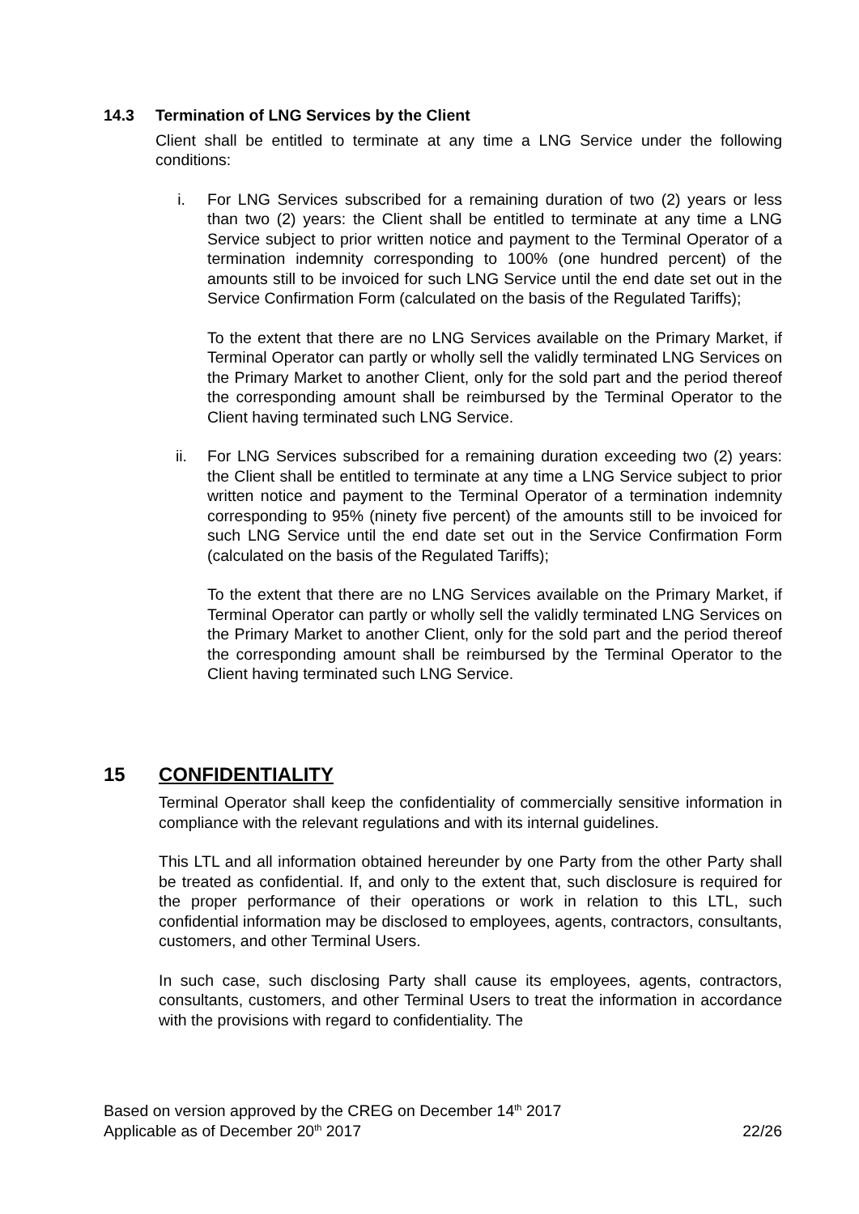14.3 Termination of LNG Services by the Client
Client shall be entitled to terminate at any time a LNG Service under the following conditions:
i. For LNG Services subscribed for a remaining duration of two (2) years or less than two (2) years: the Client shall be entitled to terminate at any time a LNG Service subject to prior written notice and payment to the Terminal Operator of a termination indemnity corresponding to 100% (one hundred percent) of the amounts still to be invoiced for such LNG Service until the end date set out in the Service Confirmation Form (calculated on the basis of the Regulated Tariffs);
To the extent that there are no LNG Services available on the Primary Market, if Terminal Operator can partly or wholly sell the validly terminated LNG Services on the Primary Market to another Client, only for the sold part and the period thereof the corresponding amount shall be reimbursed by the Terminal Operator to the Client having terminated such LNG Service.
ii. For LNG Services subscribed for a remaining duration exceeding two (2) years: the Client shall be entitled to terminate at any time a LNG Service subject to prior written notice and payment to the Terminal Operator of a termination indemnity corresponding to 95% (ninety five percent) of the amounts still to be invoiced for such LNG Service until the end date set out in the Service Confirmation Form (calculated on the basis of the Regulated Tariffs);
To the extent that there are no LNG Services available on the Primary Market, if Terminal Operator can partly or wholly sell the validly terminated LNG Services on the Primary Market to another Client, only for the sold part and the period thereof the corresponding amount shall be reimbursed by the Terminal Operator to the Client having terminated such LNG Service.
15 CONFIDENTIALITY
Terminal Operator shall keep the confidentiality of commercially sensitive information in compliance with the relevant regulations and with its internal guidelines.
This LTL and all information obtained hereunder by one Party from the other Party shall be treated as confidential. If, and only to the extent that, such disclosure is required for the proper performance of their operations or work in relation to this LTL, such confidential information may be disclosed to employees, agents, contractors, consultants, customers, and other Terminal Users.
In such case, such disclosing Party shall cause its employees, agents, contractors, consultants, customers, and other Terminal Users to treat the information in accordance with the provisions with regard to confidentiality. The
Based on version approved by the CREG on December 14<sup>th</sup> 2017
Applicable as of December 20<sup>th</sup> 2017 22/26